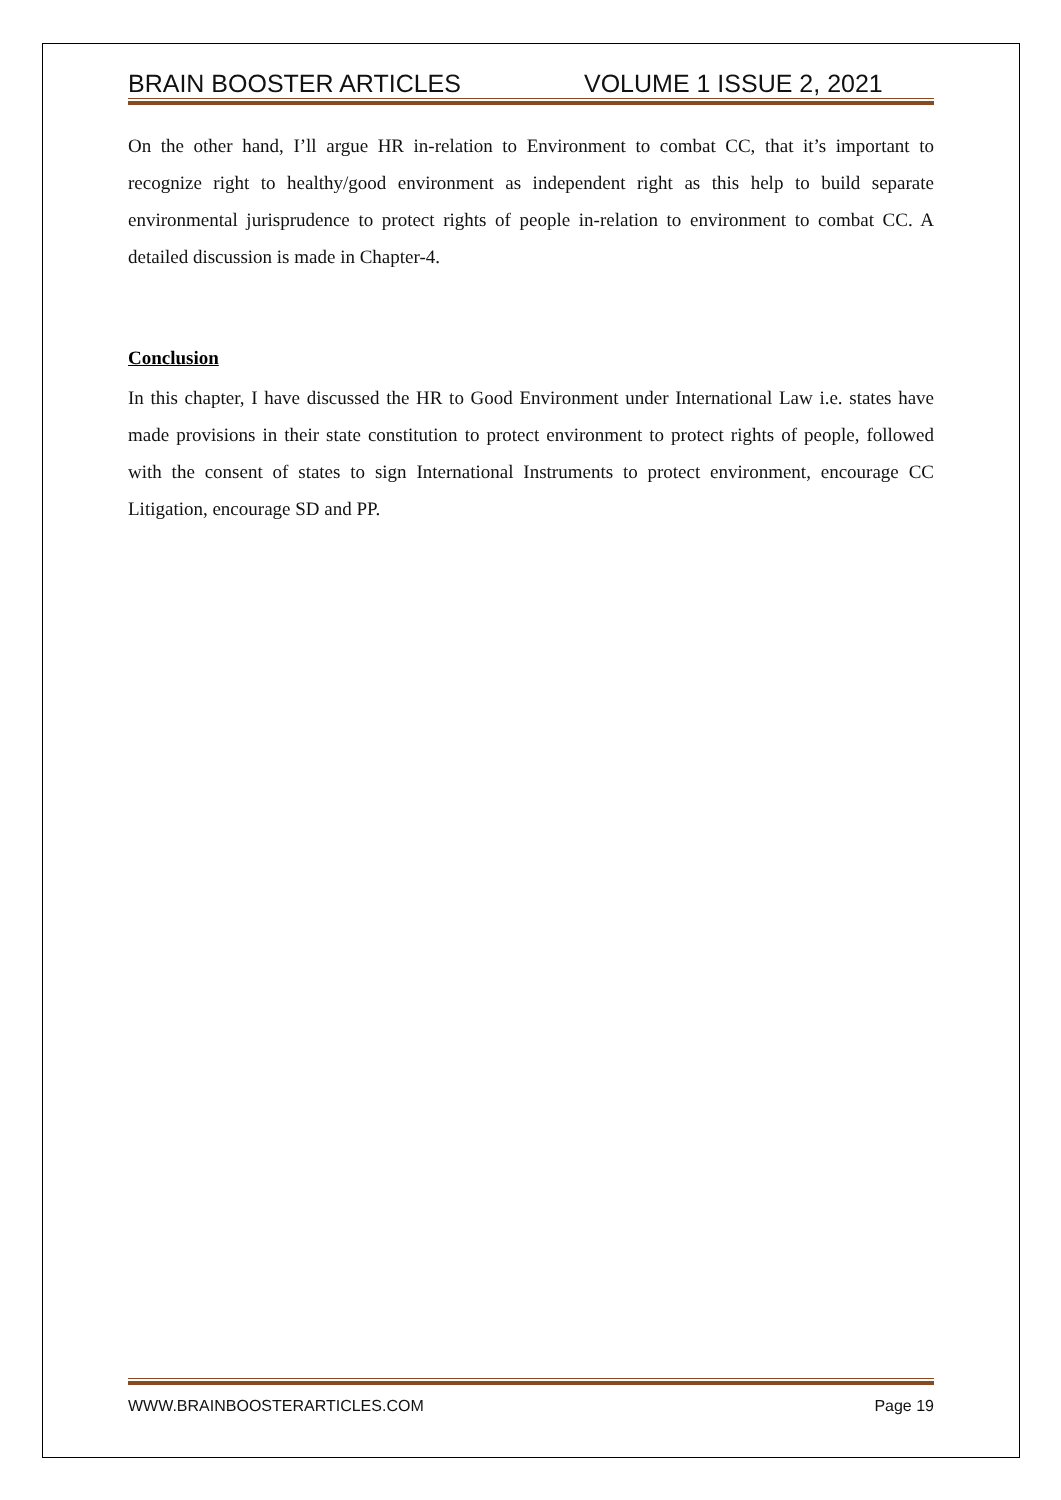BRAIN BOOSTER ARTICLES VOLUME 1 ISSUE 2, 2021
On the other hand, I’ll argue HR in-relation to Environment to combat CC, that it’s important to recognize right to healthy/good environment as independent right as this help to build separate environmental jurisprudence to protect rights of people in-relation to environment to combat CC. A detailed discussion is made in Chapter-4.
Conclusion
In this chapter, I have discussed the HR to Good Environment under International Law i.e. states have made provisions in their state constitution to protect environment to protect rights of people, followed with the consent of states to sign International Instruments to protect environment, encourage CC Litigation, encourage SD and PP.
WWW.BRAINBOOSTERARTICLES.COM Page 19